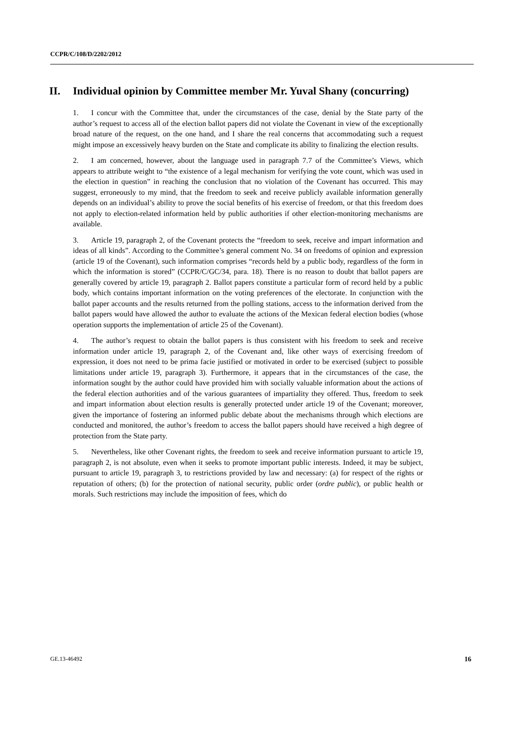CCPR/C/108/D/2202/2012
II. Individual opinion by Committee member Mr. Yuval Shany (concurring)
1. I concur with the Committee that, under the circumstances of the case, denial by the State party of the author’s request to access all of the election ballot papers did not violate the Covenant in view of the exceptionally broad nature of the request, on the one hand, and I share the real concerns that accommodating such a request might impose an excessively heavy burden on the State and complicate its ability to finalizing the election results.
2. I am concerned, however, about the language used in paragraph 7.7 of the Committee’s Views, which appears to attribute weight to “the existence of a legal mechanism for verifying the vote count, which was used in the election in question” in reaching the conclusion that no violation of the Covenant has occurred. This may suggest, erroneously to my mind, that the freedom to seek and receive publicly available information generally depends on an individual’s ability to prove the social benefits of his exercise of freedom, or that this freedom does not apply to election-related information held by public authorities if other election-monitoring mechanisms are available.
3. Article 19, paragraph 2, of the Covenant protects the “freedom to seek, receive and impart information and ideas of all kinds”. According to the Committee’s general comment No. 34 on freedoms of opinion and expression (article 19 of the Covenant), such information comprises “records held by a public body, regardless of the form in which the information is stored” (CCPR/C/GC/34, para. 18). There is no reason to doubt that ballot papers are generally covered by article 19, paragraph 2. Ballot papers constitute a particular form of record held by a public body, which contains important information on the voting preferences of the electorate. In conjunction with the ballot paper accounts and the results returned from the polling stations, access to the information derived from the ballot papers would have allowed the author to evaluate the actions of the Mexican federal election bodies (whose operation supports the implementation of article 25 of the Covenant).
4. The author’s request to obtain the ballot papers is thus consistent with his freedom to seek and receive information under article 19, paragraph 2, of the Covenant and, like other ways of exercising freedom of expression, it does not need to be prima facie justified or motivated in order to be exercised (subject to possible limitations under article 19, paragraph 3). Furthermore, it appears that in the circumstances of the case, the information sought by the author could have provided him with socially valuable information about the actions of the federal election authorities and of the various guarantees of impartiality they offered. Thus, freedom to seek and impart information about election results is generally protected under article 19 of the Covenant; moreover, given the importance of fostering an informed public debate about the mechanisms through which elections are conducted and monitored, the author’s freedom to access the ballot papers should have received a high degree of protection from the State party.
5. Nevertheless, like other Covenant rights, the freedom to seek and receive information pursuant to article 19, paragraph 2, is not absolute, even when it seeks to promote important public interests. Indeed, it may be subject, pursuant to article 19, paragraph 3, to restrictions provided by law and necessary: (a) for respect of the rights or reputation of others; (b) for the protection of national security, public order (ordre public), or public health or morals. Such restrictions may include the imposition of fees, which do
GE.13-46492 16